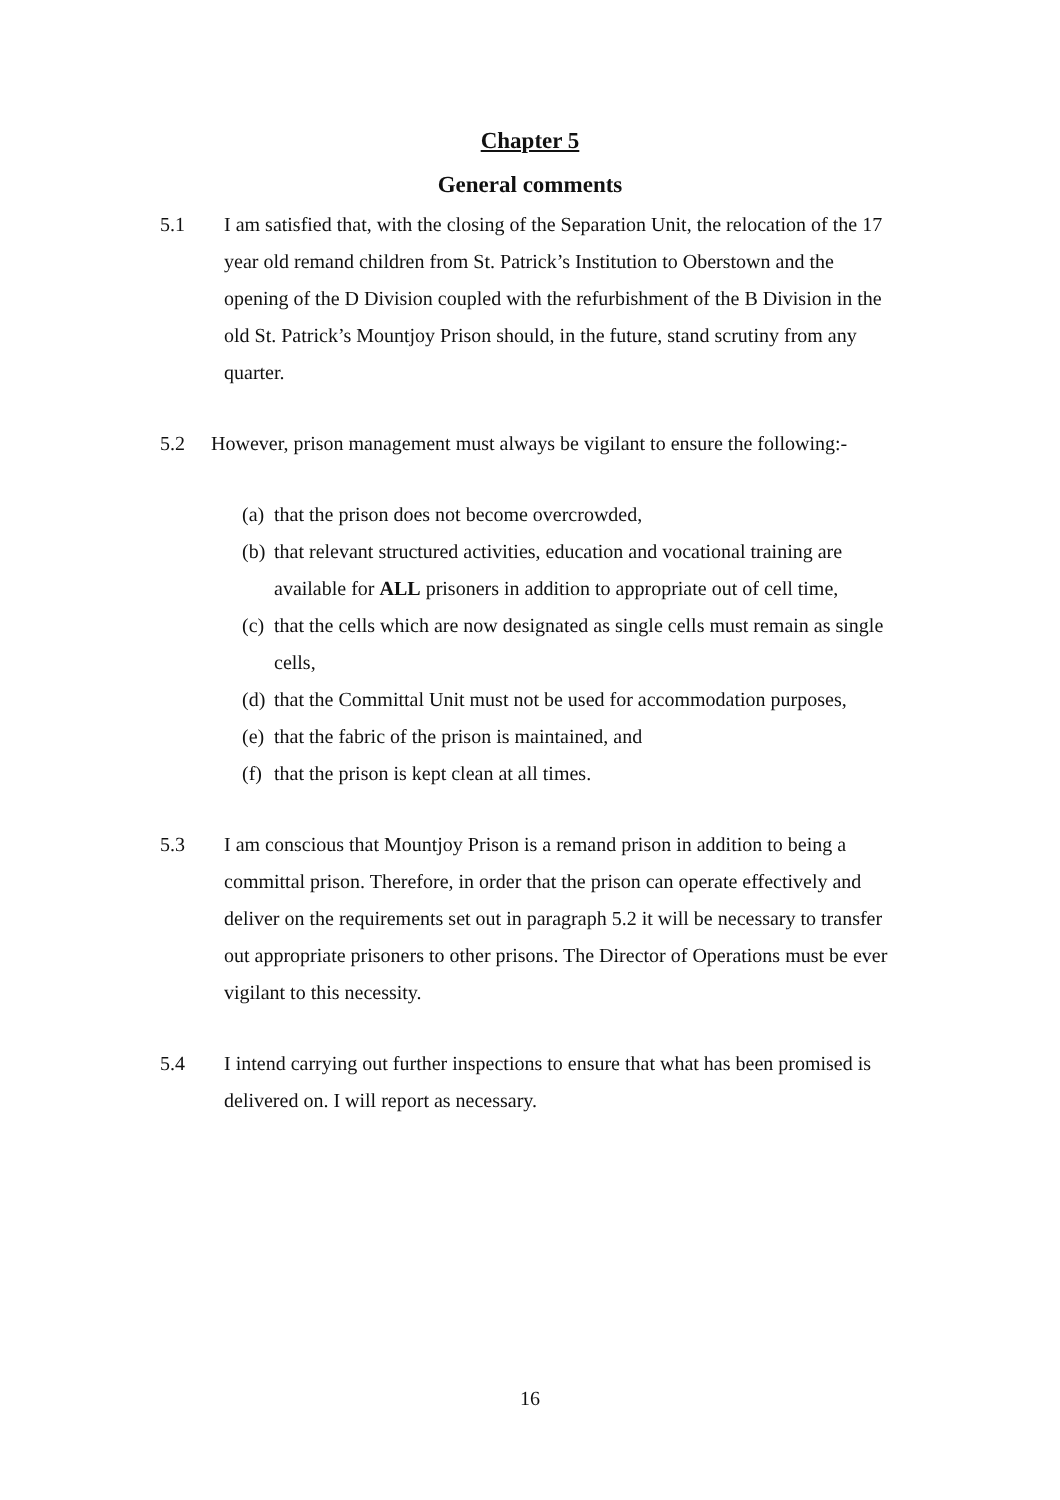Chapter 5
General comments
5.1 I am satisfied that, with the closing of the Separation Unit, the relocation of the 17 year old remand children from St. Patrick’s Institution to Oberstown and the opening of the D Division coupled with the refurbishment of the B Division in the old St. Patrick’s Mountjoy Prison should, in the future, stand scrutiny from any quarter.
5.2 However, prison management must always be vigilant to ensure the following:-
(a)
that the prison does not become overcrowded,
(b)
that relevant structured activities, education and vocational training are available for ALL prisoners in addition to appropriate out of cell time,
(c)
that the cells which are now designated as single cells must remain as single cells,
(d)
that the Committal Unit must not be used for accommodation purposes,
(e)
that the fabric of the prison is maintained, and
(f)
that the prison is kept clean at all times.
5.3 I am conscious that Mountjoy Prison is a remand prison in addition to being a committal prison. Therefore, in order that the prison can operate effectively and deliver on the requirements set out in paragraph 5.2 it will be necessary to transfer out appropriate prisoners to other prisons. The Director of Operations must be ever vigilant to this necessity.
5.4 I intend carrying out further inspections to ensure that what has been promised is delivered on. I will report as necessary.
16